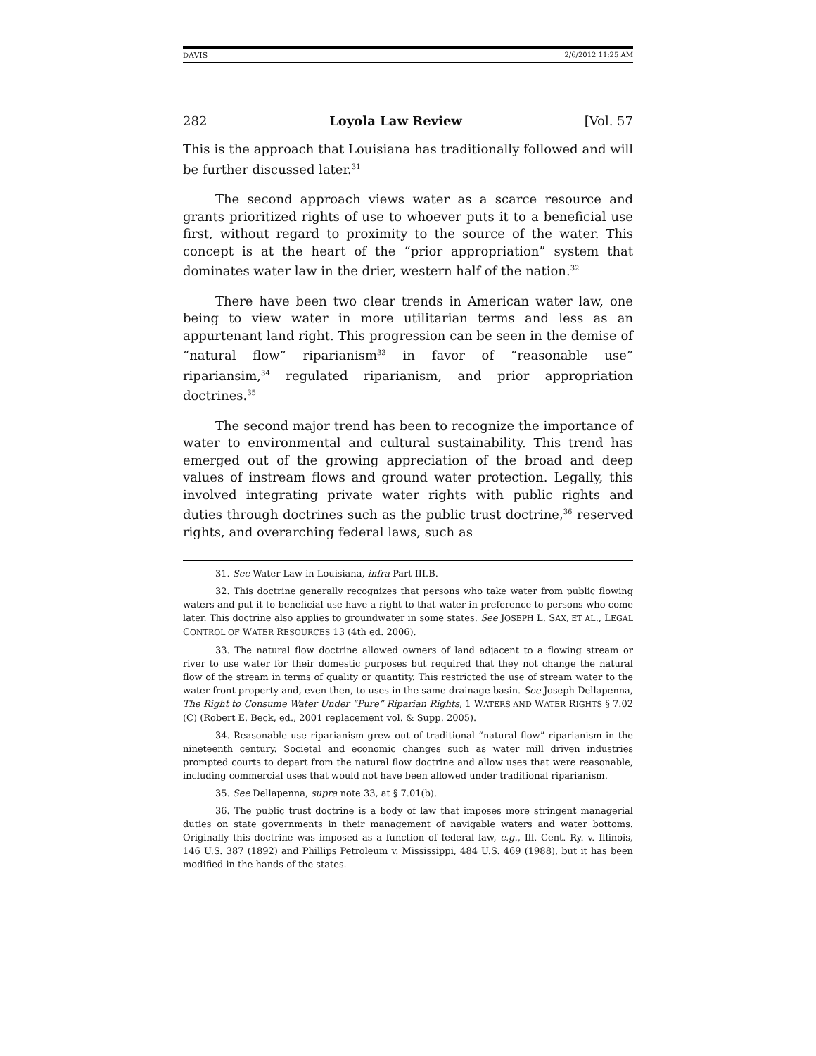DAVIS 2/6/2012 11:25 AM
282 Loyola Law Review [Vol. 57
This is the approach that Louisiana has traditionally followed and will be further discussed later.<sup>31</sup>
The second approach views water as a scarce resource and grants prioritized rights of use to whoever puts it to a beneficial use first, without regard to proximity to the source of the water. This concept is at the heart of the “prior appropriation” system that dominates water law in the drier, western half of the nation.<sup>32</sup>
There have been two clear trends in American water law, one being to view water in more utilitarian terms and less as an appurtenant land right. This progression can be seen in the demise of “natural flow” riparianism<sup>33</sup> in favor of “reasonable use” ripariansim,<sup>34</sup> regulated riparianism, and prior appropriation doctrines.<sup>35</sup>
The second major trend has been to recognize the importance of water to environmental and cultural sustainability. This trend has emerged out of the growing appreciation of the broad and deep values of instream flows and ground water protection. Legally, this involved integrating private water rights with public rights and duties through doctrines such as the public trust doctrine,<sup>36</sup> reserved rights, and overarching federal laws, such as
31. See Water Law in Louisiana, infra Part III.B.
32. This doctrine generally recognizes that persons who take water from public flowing waters and put it to beneficial use have a right to that water in preference to persons who come later. This doctrine also applies to groundwater in some states. See JOSEPH L. SAX, ET AL., LEGAL CONTROL OF WATER RESOURCES 13 (4th ed. 2006).
33. The natural flow doctrine allowed owners of land adjacent to a flowing stream or river to use water for their domestic purposes but required that they not change the natural flow of the stream in terms of quality or quantity. This restricted the use of stream water to the water front property and, even then, to uses in the same drainage basin. See Joseph Dellapenna, The Right to Consume Water Under “Pure” Riparian Rights, 1 WATERS AND WATER RIGHTS § 7.02 (C) (Robert E. Beck, ed., 2001 replacement vol. & Supp. 2005).
34. Reasonable use riparianism grew out of traditional “natural flow” riparianism in the nineteenth century. Societal and economic changes such as water mill driven industries prompted courts to depart from the natural flow doctrine and allow uses that were reasonable, including commercial uses that would not have been allowed under traditional riparianism.
35. See Dellapenna, supra note 33, at § 7.01(b).
36. The public trust doctrine is a body of law that imposes more stringent managerial duties on state governments in their management of navigable waters and water bottoms. Originally this doctrine was imposed as a function of federal law, e.g., Ill. Cent. Ry. v. Illinois, 146 U.S. 387 (1892) and Phillips Petroleum v. Mississippi, 484 U.S. 469 (1988), but it has been modified in the hands of the states.